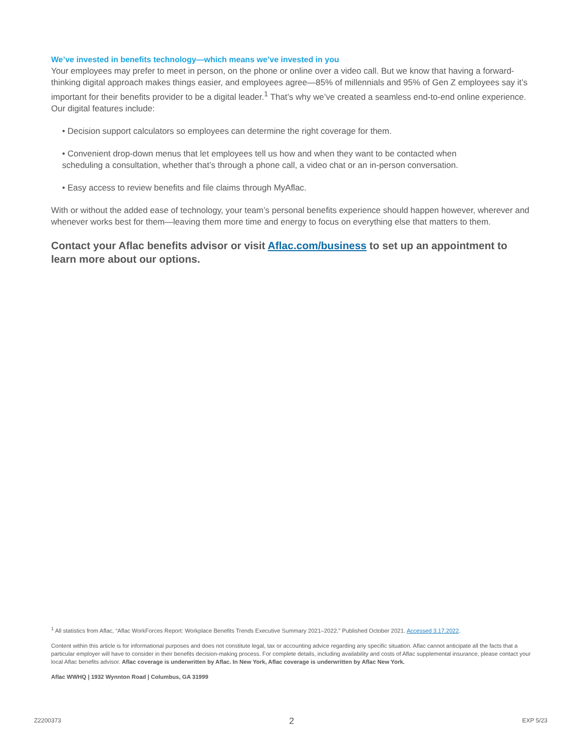We’ve invested in benefits technology—which means we’ve invested in you
Your employees may prefer to meet in person, on the phone or online over a video call. But we know that having a forward-thinking digital approach makes things easier, and employees agree—85% of millennials and 95% of Gen Z employees say it’s important for their benefits provider to be a digital leader.<sup>1</sup> That’s why we’ve created a seamless end-to-end online experience. Our digital features include:
• Decision support calculators so employees can determine the right coverage for them.
• Convenient drop-down menus that let employees tell us how and when they want to be contacted when scheduling a consultation, whether that’s through a phone call, a video chat or an in-person conversation.
• Easy access to review benefits and file claims through MyAflac.
With or without the added ease of technology, your team’s personal benefits experience should happen however, wherever and whenever works best for them—leaving them more time and energy to focus on everything else that matters to them.
Contact your Aflac benefits advisor or visit Aflac.com/business to set up an appointment to learn more about our options.
<sup>1</sup> All statistics from Aflac, “Aflac WorkForces Report: Workplace Benefits Trends Executive Summary 2021–2022.” Published October 2021. Accessed 3.17.2022.
Content within this article is for informational purposes and does not constitute legal, tax or accounting advice regarding any specific situation. Aflac cannot anticipate all the facts that a particular employer will have to consider in their benefits decision-making process. For complete details, including availability and costs of Aflac supplemental insurance, please contact your local Aflac benefits advisor. Aflac coverage is underwritten by Aflac. In New York, Aflac coverage is underwritten by Aflac New York.
Aflac WWHQ | 1932 Wynnton Road | Columbus, GA 31999
Z2200373 2 EXP 5/23